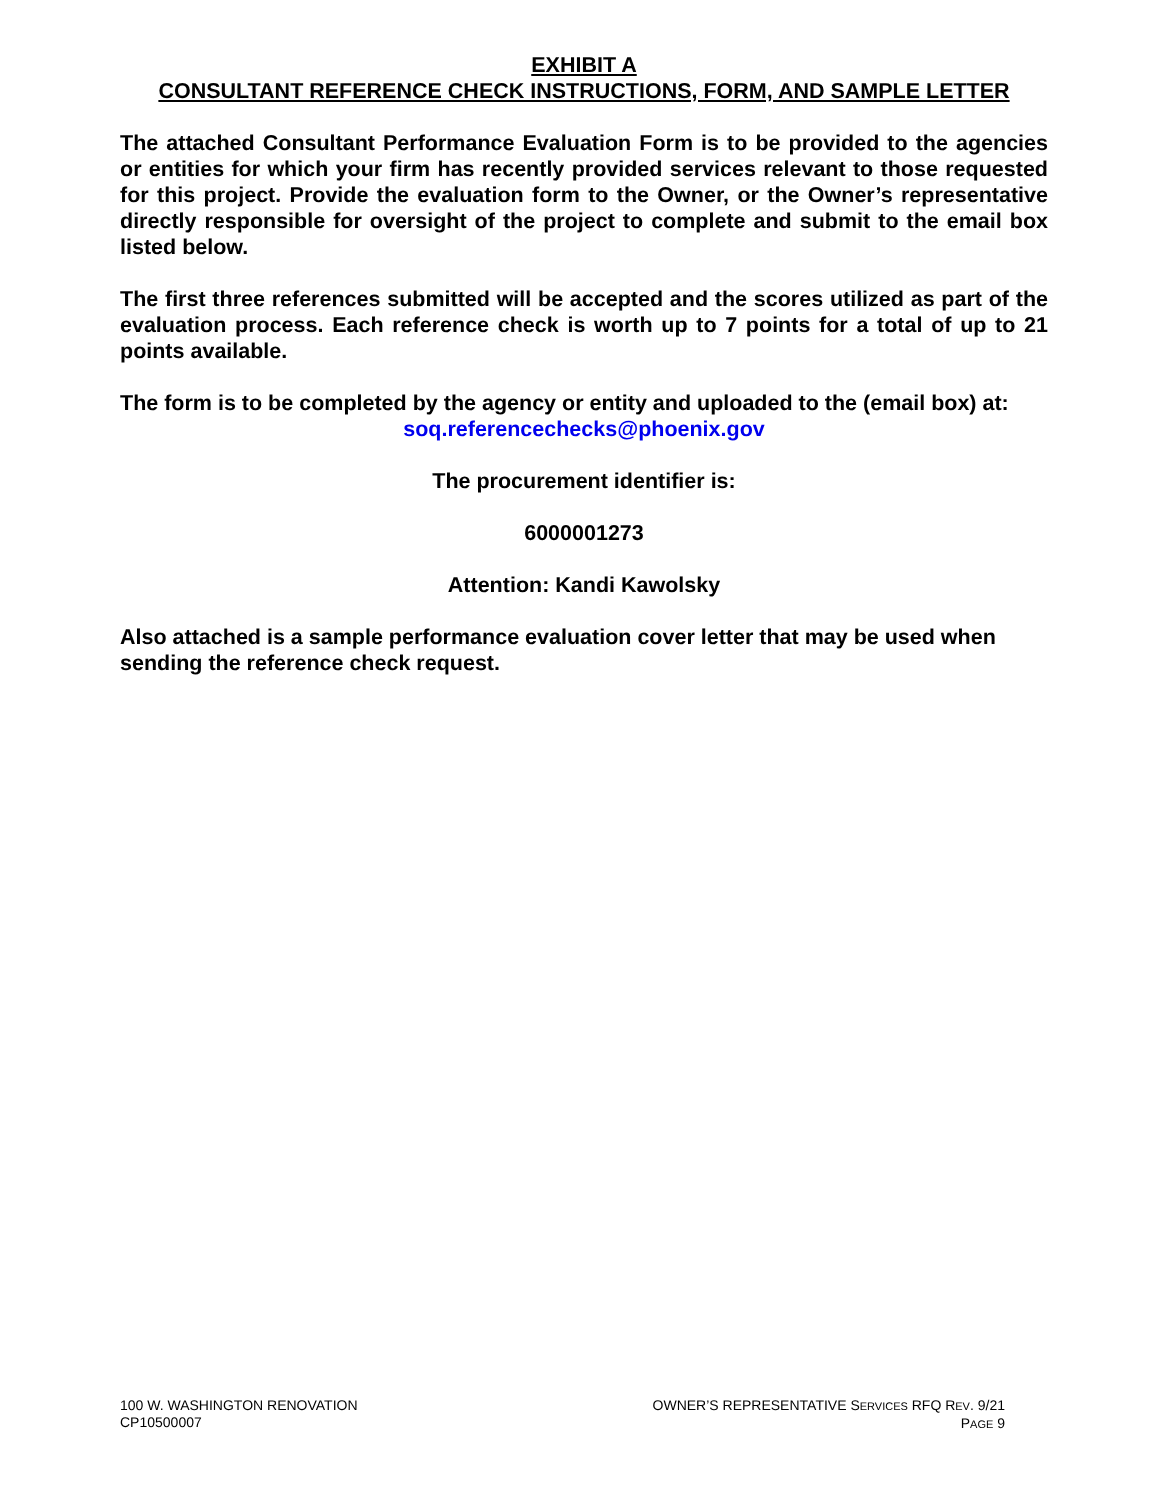EXHIBIT A
CONSULTANT REFERENCE CHECK INSTRUCTIONS, FORM, AND SAMPLE LETTER
The attached Consultant Performance Evaluation Form is to be provided to the agencies or entities for which your firm has recently provided services relevant to those requested for this project. Provide the evaluation form to the Owner, or the Owner’s representative directly responsible for oversight of the project to complete and submit to the email box listed below.
The first three references submitted will be accepted and the scores utilized as part of the evaluation process. Each reference check is worth up to 7 points for a total of up to 21 points available.
The form is to be completed by the agency or entity and uploaded to the (email box) at:
soq.referencechecks@phoenix.gov
The procurement identifier is:
6000001273
Attention: Kandi Kawolsky
Also attached is a sample performance evaluation cover letter that may be used when sending the reference check request.
100 W. WASHINGTON RENOVATION
CP10500007
OWNER’S REPRESENTATIVE SERVICES RFQ REV. 9/21
PAGE 9